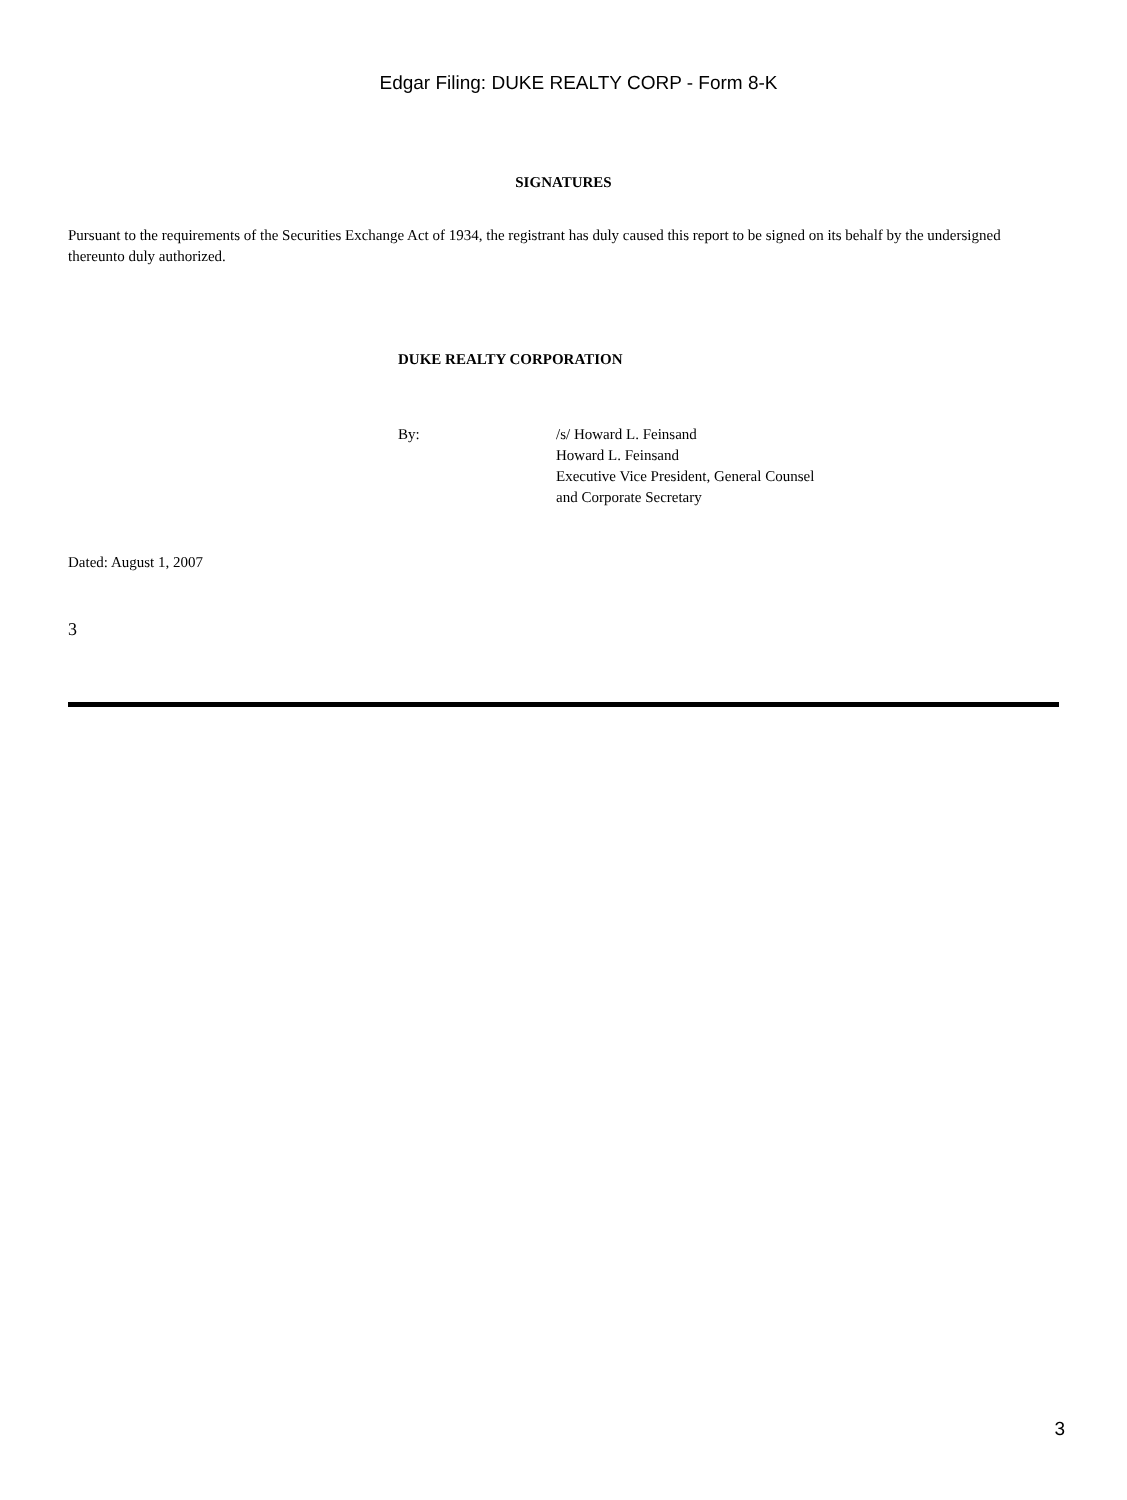Edgar Filing: DUKE REALTY CORP - Form 8-K
SIGNATURES
Pursuant to the requirements of the Securities Exchange Act of 1934, the registrant has duly caused this report to be signed on its behalf by the undersigned thereunto duly authorized.
DUKE REALTY CORPORATION
By: /s/ Howard L. Feinsand
Howard L. Feinsand
Executive Vice President, General Counsel
and Corporate Secretary
Dated: August 1, 2007
3
3